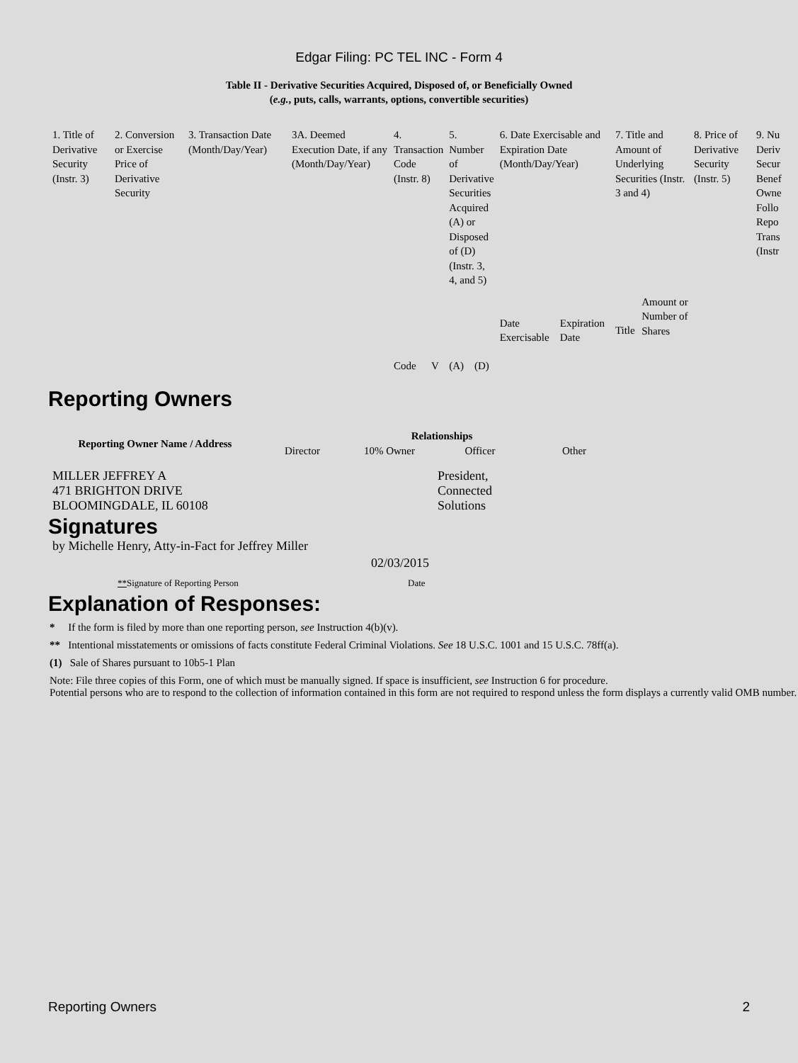Edgar Filing: PC TEL INC - Form 4
Table II - Derivative Securities Acquired, Disposed of, or Beneficially Owned
(e.g., puts, calls, warrants, options, convertible securities)
| 1. Title of Derivative Security (Instr. 3) | 2. Conversion or Exercise Price of Derivative Security | 3. Transaction Date (Month/Day/Year) | 3A. Deemed Execution Date, if any (Month/Day/Year) | 4. Transaction Code (Instr. 8) | | 5. Number of Derivative Securities Acquired (A) or Disposed of (D) (Instr. 3, 4, and 5) | | 6. Date Exercisable and Expiration Date (Month/Day/Year) | | 7. Title and Amount of Underlying Securities (Instr. 3 and 4) | | 8. Price of Derivative Security (Instr. 5) | 9. Nu Deriv Secur Benef Owne Follo Repo Trans (Instr |
| | | | | Code | V | (A) | (D) | Date Exercisable | Expiration Date | Title | Amount or Number of Shares | | |
Reporting Owners
| Reporting Owner Name / Address | Relationships | | | |
| --- | --- | --- | --- | --- |
| | Director | 10% Owner | Officer | Other |
| MILLER JEFFREY A 471 BRIGHTON DRIVE BLOOMINGDALE, IL 60108 | | | President, Connected Solutions | |
Signatures
by Michelle Henry, Atty-in-Fact for Jeffrey Miller
02/03/2015
**Signature of Reporting Person Date
Explanation of Responses:
* If the form is filed by more than one reporting person, see Instruction 4(b)(v).
** Intentional misstatements or omissions of facts constitute Federal Criminal Violations. See 18 U.S.C. 1001 and 15 U.S.C. 78ff(a).
(1) Sale of Shares pursuant to 10b5-1 Plan
Note: File three copies of this Form, one of which must be manually signed. If space is insufficient, see Instruction 6 for procedure.
Potential persons who are to respond to the collection of information contained in this form are not required to respond unless the form displays a currently valid OMB number.
Reporting Owners 2